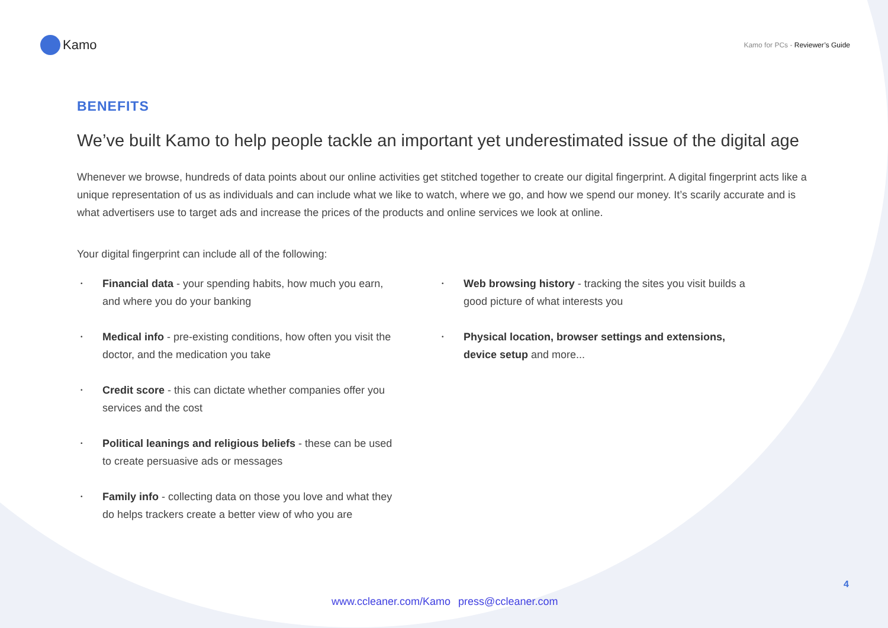Kamo
Kamo for PCs - Reviewer’s Guide
BENEFITS
We’ve built Kamo to help people tackle an important yet underestimated issue of the digital age
Whenever we browse, hundreds of data points about our online activities get stitched together to create our digital fingerprint. A digital fingerprint acts like a unique representation of us as individuals and can include what we like to watch, where we go, and how we spend our money. It’s scarily accurate and is what advertisers use to target ads and increase the prices of the products and online services we look at online.
Your digital fingerprint can include all of the following:
• Financial data - your spending habits, how much you earn, and where you do your banking
• Medical info - pre-existing conditions, how often you visit the doctor, and the medication you take
• Credit score - this can dictate whether companies offer you services and the cost
• Political leanings and religious beliefs - these can be used to create persuasive ads or messages
• Family info - collecting data on those you love and what they do helps trackers create a better view of who you are
• Web browsing history - tracking the sites you visit builds a good picture of what interests you
• Physical location, browser settings and extensions, device setup and more...
4
www.ccleaner.com/Kamo press@ccleaner.com